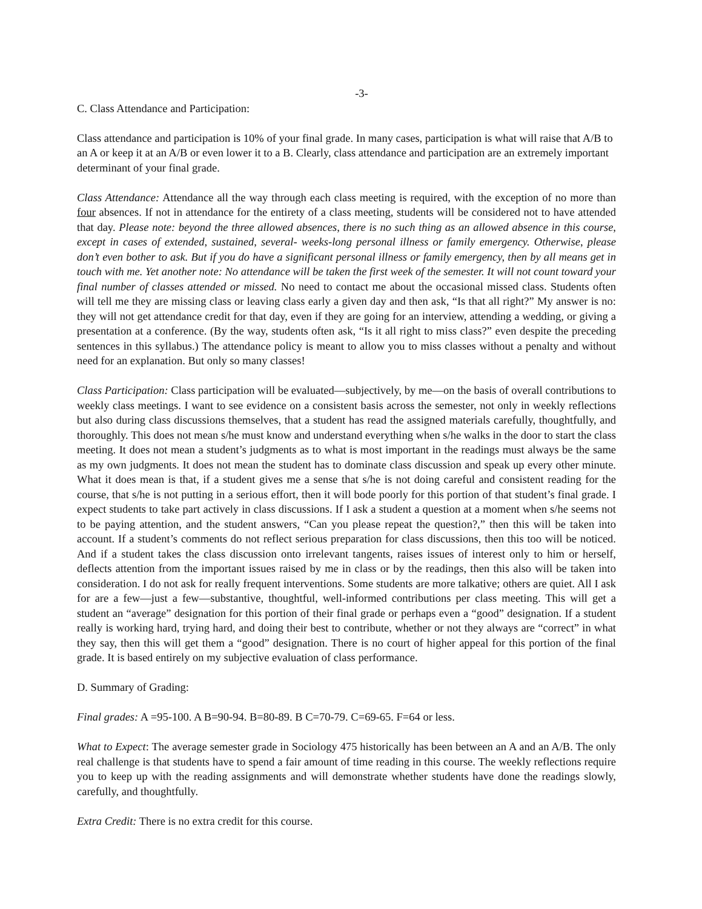-3-
C. Class Attendance and Participation:
Class attendance and participation is 10% of your final grade. In many cases, participation is what will raise that A/B to an A or keep it at an A/B or even lower it to a B. Clearly, class attendance and participation are an extremely important determinant of your final grade.
Class Attendance: Attendance all the way through each class meeting is required, with the exception of no more than four absences. If not in attendance for the entirety of a class meeting, students will be considered not to have attended that day. Please note: beyond the three allowed absences, there is no such thing as an allowed absence in this course, except in cases of extended, sustained, several- weeks-long personal illness or family emergency. Otherwise, please don’t even bother to ask. But if you do have a significant personal illness or family emergency, then by all means get in touch with me. Yet another note: No attendance will be taken the first week of the semester. It will not count toward your final number of classes attended or missed. No need to contact me about the occasional missed class. Students often will tell me they are missing class or leaving class early a given day and then ask, “Is that all right?” My answer is no: they will not get attendance credit for that day, even if they are going for an interview, attending a wedding, or giving a presentation at a conference. (By the way, students often ask, “Is it all right to miss class?” even despite the preceding sentences in this syllabus.) The attendance policy is meant to allow you to miss classes without a penalty and without need for an explanation. But only so many classes!
Class Participation: Class participation will be evaluated—subjectively, by me—on the basis of overall contributions to weekly class meetings. I want to see evidence on a consistent basis across the semester, not only in weekly reflections but also during class discussions themselves, that a student has read the assigned materials carefully, thoughtfully, and thoroughly. This does not mean s/he must know and understand everything when s/he walks in the door to start the class meeting. It does not mean a student’s judgments as to what is most important in the readings must always be the same as my own judgments. It does not mean the student has to dominate class discussion and speak up every other minute. What it does mean is that, if a student gives me a sense that s/he is not doing careful and consistent reading for the course, that s/he is not putting in a serious effort, then it will bode poorly for this portion of that student’s final grade. I expect students to take part actively in class discussions. If I ask a student a question at a moment when s/he seems not to be paying attention, and the student answers, “Can you please repeat the question?,” then this will be taken into account. If a student’s comments do not reflect serious preparation for class discussions, then this too will be noticed. And if a student takes the class discussion onto irrelevant tangents, raises issues of interest only to him or herself, deflects attention from the important issues raised by me in class or by the readings, then this also will be taken into consideration. I do not ask for really frequent interventions. Some students are more talkative; others are quiet. All I ask for are a few—just a few—substantive, thoughtful, well-informed contributions per class meeting. This will get a student an “average” designation for this portion of their final grade or perhaps even a “good” designation. If a student really is working hard, trying hard, and doing their best to contribute, whether or not they always are “correct” in what they say, then this will get them a “good” designation. There is no court of higher appeal for this portion of the final grade. It is based entirely on my subjective evaluation of class performance.
D. Summary of Grading:
Final grades: A =95-100. A B=90-94. B=80-89. B C=70-79. C=69-65. F=64 or less.
What to Expect: The average semester grade in Sociology 475 historically has been between an A and an A/B. The only real challenge is that students have to spend a fair amount of time reading in this course. The weekly reflections require you to keep up with the reading assignments and will demonstrate whether students have done the readings slowly, carefully, and thoughtfully.
Extra Credit: There is no extra credit for this course.